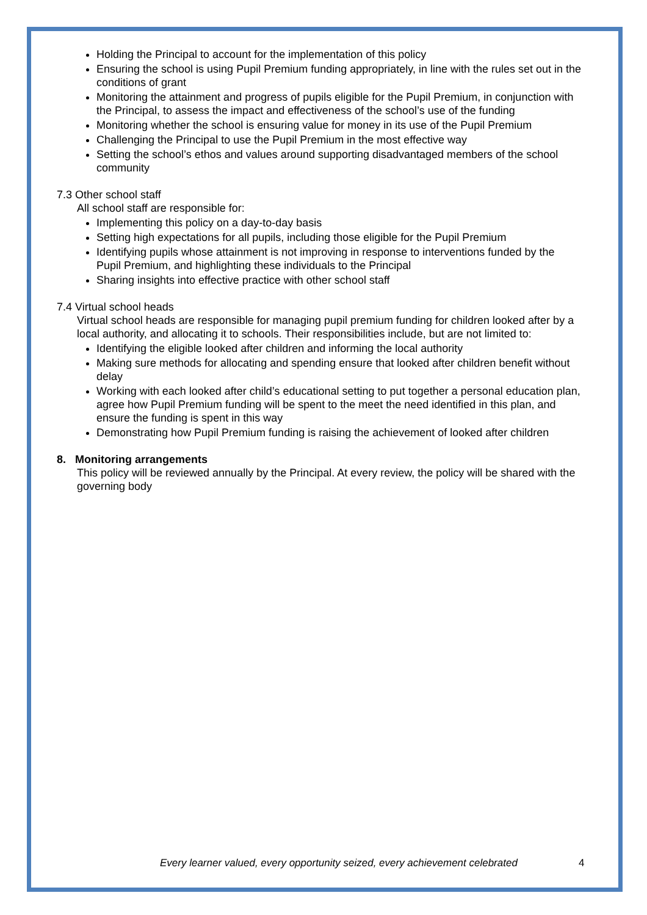Holding the Principal to account for the implementation of this policy
Ensuring the school is using Pupil Premium funding appropriately, in line with the rules set out in the conditions of grant
Monitoring the attainment and progress of pupils eligible for the Pupil Premium, in conjunction with the Principal, to assess the impact and effectiveness of the school’s use of the funding
Monitoring whether the school is ensuring value for money in its use of the Pupil Premium
Challenging the Principal to use the Pupil Premium in the most effective way
Setting the school’s ethos and values around supporting disadvantaged members of the school community
7.3 Other school staff
All school staff are responsible for:
Implementing this policy on a day-to-day basis
Setting high expectations for all pupils, including those eligible for the Pupil Premium
Identifying pupils whose attainment is not improving in response to interventions funded by the Pupil Premium, and highlighting these individuals to the Principal
Sharing insights into effective practice with other school staff
7.4 Virtual school heads
Virtual school heads are responsible for managing pupil premium funding for children looked after by a local authority, and allocating it to schools. Their responsibilities include, but are not limited to:
Identifying the eligible looked after children and informing the local authority
Making sure methods for allocating and spending ensure that looked after children benefit without delay
Working with each looked after child’s educational setting to put together a personal education plan, agree how Pupil Premium funding will be spent to the meet the need identified in this plan, and ensure the funding is spent in this way
Demonstrating how Pupil Premium funding is raising the achievement of looked after children
8. Monitoring arrangements
This policy will be reviewed annually by the Principal. At every review, the policy will be shared with the governing body
Every learner valued, every opportunity seized, every achievement celebrated 4